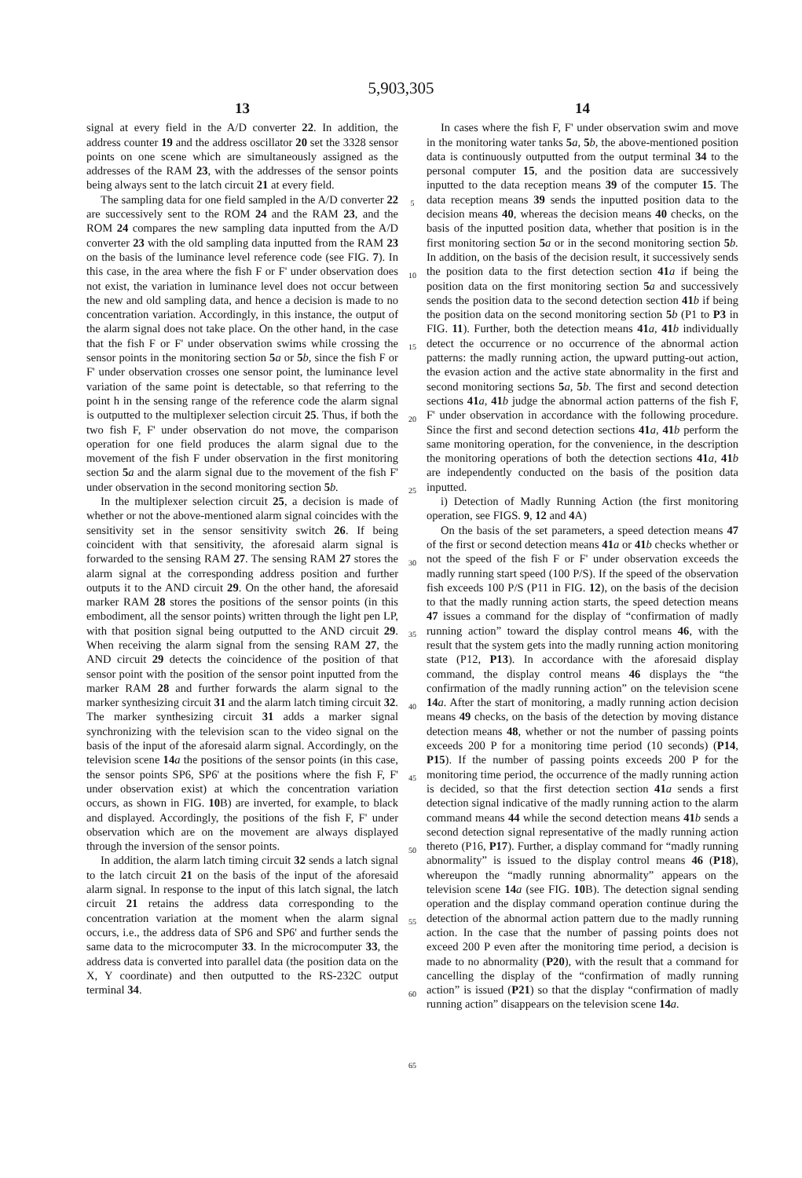5,903,305
13
signal at every field in the A/D converter 22. In addition, the address counter 19 and the address oscillator 20 set the 3328 sensor points on one scene which are simultaneously assigned as the addresses of the RAM 23, with the addresses of the sensor points being always sent to the latch circuit 21 at every field.
The sampling data for one field sampled in the A/D converter 22 are successively sent to the ROM 24 and the RAM 23, and the ROM 24 compares the new sampling data inputted from the A/D converter 23 with the old sampling data inputted from the RAM 23 on the basis of the luminance level reference code (see FIG. 7). In this case, in the area where the fish F or F' under observation does not exist, the variation in luminance level does not occur between the new and old sampling data, and hence a decision is made to no concentration variation. Accordingly, in this instance, the output of the alarm signal does not take place. On the other hand, in the case that the fish F or F' under observation swims while crossing the sensor points in the monitoring section 5 a or 5 b, since the fish F or F' under observation crosses one sensor point, the luminance level variation of the same point is detectable, so that referring to the point h in the sensing range of the reference code the alarm signal is outputted to the multiplexer selection circuit 25. Thus, if both the two fish F, F' under observation do not move, the comparison operation for one field produces the alarm signal due to the movement of the fish F under observation in the first monitoring section 5 a and the alarm signal due to the movement of the fish F' under observation in the second monitoring section 5 b.
In the multiplexer selection circuit 25, a decision is made of whether or not the above-mentioned alarm signal coincides with the sensitivity set in the sensor sensitivity switch 26. If being coincident with that sensitivity, the aforesaid alarm signal is forwarded to the sensing RAM 27. The sensing RAM 27 stores the alarm signal at the corresponding address position and further outputs it to the AND circuit 29. On the other hand, the aforesaid marker RAM 28 stores the positions of the sensor points (in this embodiment, all the sensor points) written through the light pen LP, with that position signal being outputted to the AND circuit 29. When receiving the alarm signal from the sensing RAM 27, the AND circuit 29 detects the coincidence of the position of that sensor point with the position of the sensor point inputted from the marker RAM 28 and further forwards the alarm signal to the marker synthesizing circuit 31 and the alarm latch timing circuit 32. The marker synthesizing circuit 31 adds a marker signal synchronizing with the television scan to the video signal on the basis of the input of the aforesaid alarm signal. Accordingly, on the television scene 14 a the positions of the sensor points (in this case, the sensor points SP6, SP6' at the positions where the fish F, F' under observation exist) at which the concentration variation occurs, as shown in FIG. 10 B) are inverted, for example, to black and displayed. Accordingly, the positions of the fish F, F' under observation which are on the movement are always displayed through the inversion of the sensor points.
In addition, the alarm latch timing circuit 32 sends a latch signal to the latch circuit 21 on the basis of the input of the aforesaid alarm signal. In response to the input of this latch signal, the latch circuit 21 retains the address data corresponding to the concentration variation at the moment when the alarm signal occurs, i.e., the address data of SP6 and SP6' and further sends the same data to the microcomputer 33. In the microcomputer 33, the address data is converted into parallel data (the position data on the X, Y coordinate) and then outputted to the RS-232C output terminal 34.
5
10
15
20
25
30
35
40
45
50
55
60
65
14
In cases where the fish F, F' under observation swim and move in the monitoring water tanks 5 a, 5 b, the above-mentioned position data is continuously outputted from the output terminal 34 to the personal computer 15, and the position data are successively inputted to the data reception means 39 of the computer 15. The data reception means 39 sends the inputted position data to the decision means 40, whereas the decision means 40 checks, on the basis of the inputted position data, whether that position is in the first monitoring section 5 a or in the second monitoring section 5 b. In addition, on the basis of the decision result, it successively sends the position data to the first detection section 41 a if being the position data on the first monitoring section 5 a and successively sends the position data to the second detection section 41 b if being the position data on the second monitoring section 5 b (P1 to P3 in FIG. 11). Further, both the detection means 41 a, 41 b individually detect the occurrence or no occurrence of the abnormal action patterns: the madly running action, the upward putting-out action, the evasion action and the active state abnormality in the first and second monitoring sections 5 a, 5 b. The first and second detection sections 41 a, 41 b judge the abnormal action patterns of the fish F, F' under observation in accordance with the following procedure. Since the first and second detection sections 41 a, 41 b perform the same monitoring operation, for the convenience, in the description the monitoring operations of both the detection sections 41 a, 41 b are independently conducted on the basis of the position data inputted.
i) Detection of Madly Running Action (the first monitoring operation, see FIGS. 9, 12 and 4 A)
On the basis of the set parameters, a speed detection means 47 of the first or second detection means 41 a or 41 b checks whether or not the speed of the fish F or F' under observation exceeds the madly running start speed (100 P/S). If the speed of the observation fish exceeds 100 P/S (P11 in FIG. 12), on the basis of the decision to that the madly running action starts, the speed detection means 47 issues a command for the display of “confirmation of madly running action” toward the display control means 46, with the result that the system gets into the madly running action monitoring state (P12, P13). In accordance with the aforesaid display command, the display control means 46 displays the “the confirmation of the madly running action” on the television scene 14 a. After the start of monitoring, a madly running action decision means 49 checks, on the basis of the detection by moving distance detection means 48, whether or not the number of passing points exceeds 200 P for a monitoring time period (10 seconds) (P14, P15). If the number of passing points exceeds 200 P for the monitoring time period, the occurrence of the madly running action is decided, so that the first detection section 41 a sends a first detection signal indicative of the madly running action to the alarm command means 44 while the second detection means 41 b sends a second detection signal representative of the madly running action thereto (P16, P17). Further, a display command for “madly running abnormality” is issued to the display control means 46 (P18), whereupon the “madly running abnormality” appears on the television scene 14 a (see FIG. 10 B). The detection signal sending operation and the display command operation continue during the detection of the abnormal action pattern due to the madly running action. In the case that the number of passing points does not exceed 200 P even after the monitoring time period, a decision is made to no abnormality (P20), with the result that a command for cancelling the display of the “confirmation of madly running action” is issued (P21) so that the display “confirmation of madly running action” disappears on the television scene 14 a.